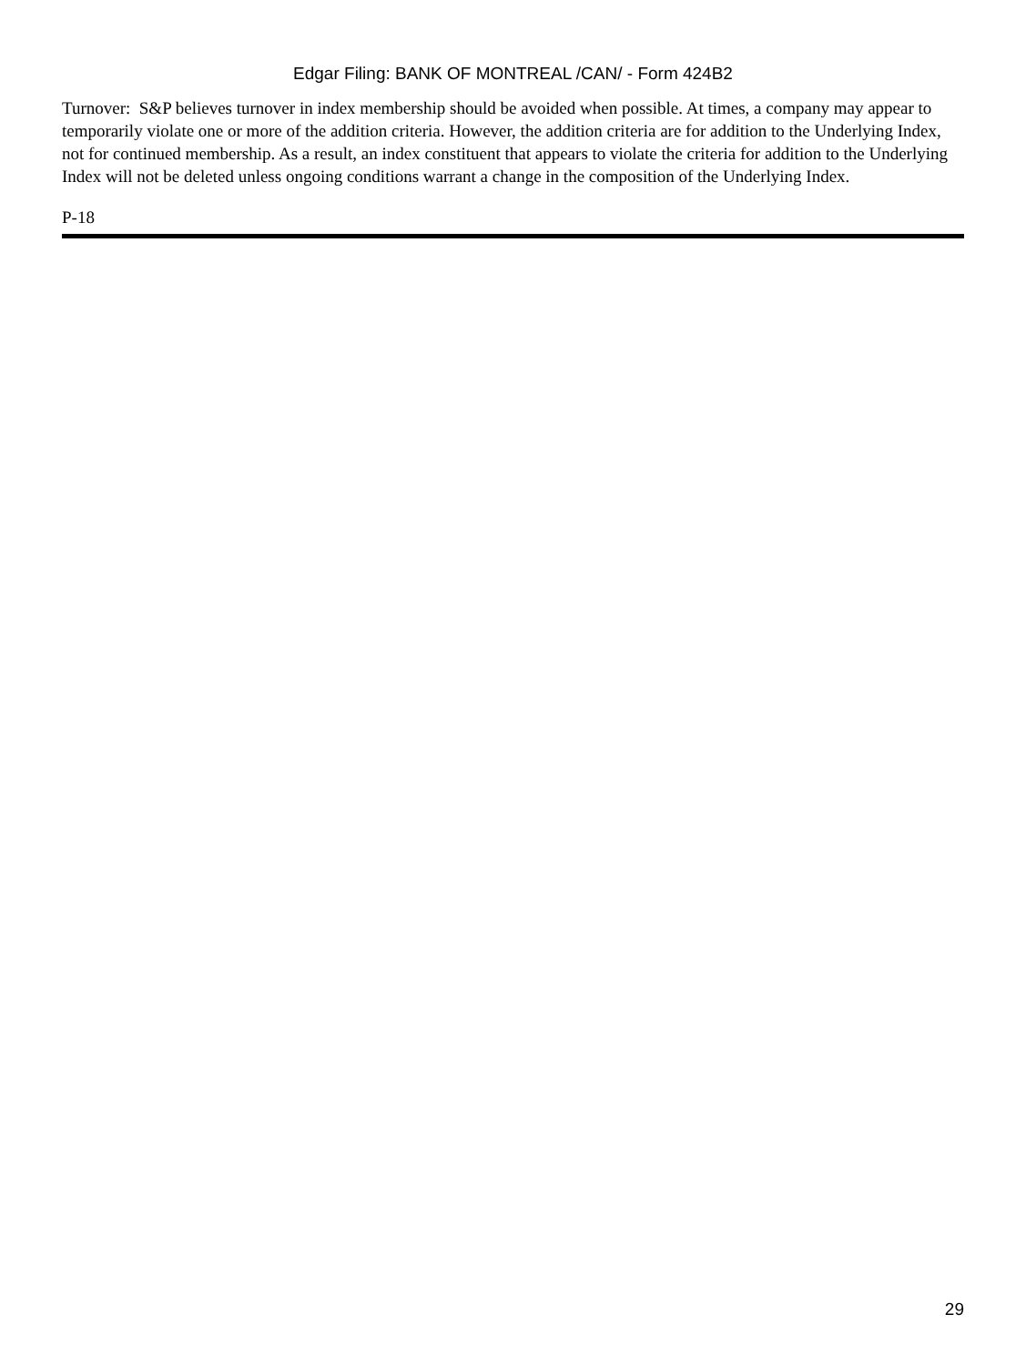Edgar Filing: BANK OF MONTREAL /CAN/ - Form 424B2
Turnover: S&P believes turnover in index membership should be avoided when possible. At times, a company may appear to temporarily violate one or more of the addition criteria. However, the addition criteria are for addition to the Underlying Index, not for continued membership. As a result, an index constituent that appears to violate the criteria for addition to the Underlying Index will not be deleted unless ongoing conditions warrant a change in the composition of the Underlying Index.
P-18
29